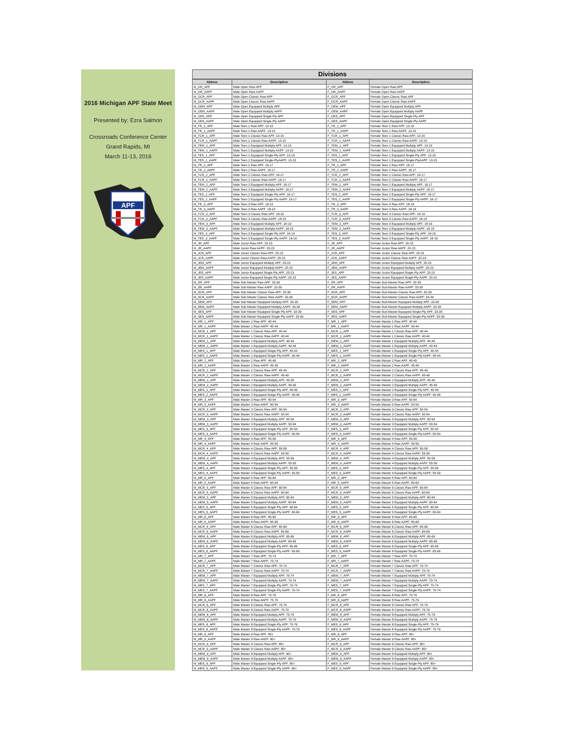2016 Michigan APF State Meet
Presented by: Ezra Salmon
Crossroads Conference Center
Grand Rapids, MI
March 11-13, 2016
APF
Divisions
| Abbrev | Description | Abbrev | Description |
| --- | --- | --- | --- |
| M_OR_APF | Male Open Raw APF | F_OR_APF | Female Open Raw APF |
| M_OR_AAPF | Male Open Raw AAPF | F_OR_AAPF | Female Open Raw AAPF |
| M_OCR_APF | Male Open Classic Raw APF | F_OCR_APF | Female Open Classic Raw APF |
| M_OCR_AAPF | Male Open Classic Raw AAPF | F_OCR_AAPF | Female Open Classic Raw AAPF |
| M_OEM_APF | Male Open Equipped Multiply APF | F_OEM_APF | Female Open Equipped Multiply APF |
| M_OEM_AAPF | Male Open Equipped Multiply AAPF | F_OEM_AAPF | Female Open Equipped Multiply AAPF |
| M_OES_APF | Male Open Equipped Single-Ply APF | F_OES_APF | Female Open Equipped Single-Ply APF |
| M_OES_AAPF | Male Open Equipped Single-Ply AAPF | F_OES_AAPF | Female Open Equipped Single-Ply AAPF |
| M_TR_1_APF | Male Teen 1 Raw APF: 13-15 | F_TR_1_APF | Female Teen 1 Raw APF: 13-15 |
| M_TR_1_AAPF | Male Teen 1 Raw AAPF: 13-15 | F_TR_1_AAPF | Female Teen 1 Raw AAPF: 13-15 |
| M_TCR_1_APF | Male Teen 1 Classic Raw APF: 13-15 | F_TCR_1_APF | Female Teen 1 Classic Raw APF: 13-15 |
| M_TCR_1_AAPF | Male Teen 1 Classic Raw AAPF: 13-15 | F_TCR_1_AAPF | Female Teen 1 Classic Raw AAPF: 13-15 |
| M_TEM_1_APF | Male Teen 1 Equipped Multiply APF: 13-15 | F_TEM_1_APF | Female Teen 1 Equipped Multiply APF: 13-15 |
| M_TEM_1_AAPF | Male Teen 1 Equipped Multiply AAPF: 13-15 | F_TEM_1_AAPF | Female Teen 1 Equipped Multiply AAPF: 13-15 |
| M_TES_1_APF | Male Teen 1 Equipped Single-Ply APF: 13-15 | F_TES_1_APF | Female Teen 1 Equipped Single-Ply APF: 13-15 |
| M_TES_1_AAPF | Male Teen 1 Equipped Single-PlyAAPF: 13-15 | F_TES_1_AAPF | Female Teen 1 Equipped Single-PlyAAPF: 13-15 |
| M_TR_2_APF | Male Teen 2 Raw APF: 16-17 | F_TR_2_APF | Female Teen 2 Raw APF: 16-17 |
| M_TR_2_AAPF | Male Teen 2 Raw AAPF: 16-17 | F_TR_2_AAPF | Female Teen 2 Raw AAPF: 16-17 |
| M_TCR_2_APF | Male Teen 2 Classic Raw APF: 16-17 | F_TCR_2_APF | Female Teen 2 Classic Raw APF: 16-17 |
| M_TCR_2_AAPF | Male Teen 2 Classic Raw AAPF: 16-17 | F_TCR_2_AAPF | Female Teen 2 Classic Raw AAPF: 16-17 |
| M_TEM_2_APF | Male Teen 2 Equipped Multiply APF: 16-17 | F_TEM_2_APF | Female Teen 2 Equipped Multiply APF: 16-17 |
| M_TEM_2_AAPF | Male Teen 2 Equipped Multiply AAPF: 16-17 | F_TEM_2_AAPF | Female Teen 2 Equipped Multiply AAPF: 16-17 |
| M_TES_2_APF | Male Teen 2 Equipped Single-Ply APF: 16-17 | F_TES_2_APF | Female Teen 2 Equipped Single-Ply APF: 16-17 |
| M_TES_2_AAPF | Male Teen 2 Equipped Single-Ply AAPF: 16-17 | F_TES_2_AAPF | Female Teen 2 Equipped Single-Ply AAPF: 16-17 |
| M_TR_3_APF | Male Teen 3 Raw APF: 18-19 | F_TR_3_APF | Female Teen 3 Raw APF: 18-19 |
| M_TR_3_AAPF | Male Teen 3 Raw AAPF: 18-19 | F_TR_3_AAPF | Female Teen 3 Raw AAPF: 18-19 |
| M_TCR_3_APF | Male Teen 3 Classic Raw APF: 18-19 | F_TCR_3_APF | Female Teen 3 Classic Raw APF: 18-19 |
| M_TCR_3_AAPF | Male Teen 3 Classic Raw AAPF: 18-19 | F_TCR_3_AAPF | Female Teen 3 Classic Raw AAPF: 18-19 |
| M_TEM_3_APF | Male Teen 3 Equipped Mulitply APF: 18-19 | F_TEM_3_APF | Female Teen 3 Equipped Mulitply APF: 18-19 |
| M_TEM_3_AAPF | Male Teen 3 Equipped Mulitply AAPF: 18-19 | F_TEM_3_AAPF | Female Teen 3 Equipped Mulitply AAPF: 18-19 |
| M_TES_3_APF | Male Teen 3 Equipped Single-Ply APF: 18-19 | F_TES_3_APF | Female Teen 3 Equipped Single-Ply APF: 18-19 |
| M_TES_3_AAPF | Male Teen 3 Equipped Single-Ply AAPF: 18-19 | F_TES_3_AAPF | Female Teen 3 Equipped Single-Ply AAPF: 18-19 |
| M_JR_APF | Male Junior Raw APF: 20-23 | F_JR_APF | Female Junior Raw APF: 20-23 |
| M_JR_AAPF | Male Junior Raw AAPF: 20-23 | F_JR_AAPF | Female Junior Raw AAPF: 20-23 |
| M_JCR_APF | Male Junior Classic Raw APF: 20-23 | F_JCR_APF | Female Junior Classic Raw APF: 20-23 |
| M_JCR_AAPF | Male Junior Classic Raw AAPF: 20-23 | F_JCR_AAPF | Female Junior Classic Raw AAPF: 20-23 |
| M_JEM_APF | Male Junior Equipped Mulitply APF: 20-23 | F_JEM_APF | Female Junior Equipped Mulitply APF: 20-23 |
| M_JEM_AAPF | Male Junior Equipped Mulitply AAPF: 20-23 | F_JEM_AAPF | Female Junior Equipped Mulitply AAPF: 20-23 |
| M_JES_APF | Male Junior Equipped Single-Ply APF: 20-23 | F_JES_APF | Female Junior Equipped Single-Ply APF: 20-23 |
| M_JES_AAPF | Male Junior Equipped Single-Ply AAPF: 20-23 | F_JES_AAPF | Female Junior Equipped Single-Ply AAPF: 20-23 |
| M_SR_APF | Male Sub-Master Raw APF: 33-39 | F_SR_APF | Female Sub-Master Raw APF: 33-39 |
| M_SR_AAPF | Male Sub-Master Raw AAPF: 33-39 | F_SR_AAPF | Female Sub-Master Raw AAPF: 33-39 |
| M_SCR_APF | Male Sub-Master Classic Raw APF: 33-39 | F_SCR_APF | Female Sub-Master Classic Raw APF: 33-39 |
| M_SCR_AAPF | Male Sub-Master Classic Raw AAPF: 33-39 | F_SCR_AAPF | Female Sub-Master Classic Raw AAPF: 33-39 |
| M_SEM_APF | Male Sub-Master Equipped Multiply APF: 33-39 | F_SEM_APF | Female Sub-Master Equipped Multiply APF: 33-39 |
| M_SEM_AAPF | Male Sub-Master Equipped Multiply AAPF: 33-39 | F_SEM_AAPF | Female Sub-Master Equipped Multiply AAPF: 33-39 |
| M_SES_APF | Male Sub-Master Equipped Single-Ply APF: 33-39 | F_SES_APF | Female Sub-Master Equipped Single-Ply APF: 33-39 |
| M_SES_AAPF | Male Sub-Master Equipped Single-Ply AAPF: 33-39 | F_SES_AAPF | Female Sub-Master Equipped Single-Ply AAPF: 33-39 |
| M_MR_1_APF | Male Master 1 Raw APF: 40-44 | F_MR_1_APF | Female Master 1 Raw APF: 40-44 |
| M_MR_1_AAPF | Male Master 1 Raw AAPF: 40-44 | F_MR_1_AAPF | Female Master 1 Raw AAPF: 40-44 |
| M_MCR_1_APF | Male Master 1 Classic Raw APF: 40-44 | F_MCR_1_APF | Female Master 1 Classic Raw APF: 40-44 |
| M_MCR_1_AAPF | Male Master 1 Classic Raw AAPF: 40-44 | F_MCR_1_AAPF | Female Master 1 Classic Raw AAPF: 40-44 |
| M_MEM_1_APF | Male Master 1 Equipped Multiply APF: 40-44 | F_MEM_1_APF | Female Master 1 Equipped Mulitply APF: 40-44 |
| M_MEM_1_AAPF | Male Master 1 Equipped Multiply AAPF: 40-44 | F_MEM_1_AAPF | Female Master 1 Equipped Multiply AAPF: 40-44 |
| M_MES_1_APF | Male Master 1 Equipped Single-Ply APF: 40-44 | F_MES_1_APF | Female Master 1 Equipped Single-Ply APF: 40-44 |
| M_MES_1_AAPF | Male Master 1 Equipped Single-Ply AAPF: 40-44 | F_MES_1_AAPF | Female Master 1 Equipped Single-Ply AAPF: 40-44 |
| M_MR_2_APF | Male Master 2 Raw APF: 45-49 | F_MR_2_APF | Female Master 2 Raw APF: 45-49 |
| M_MR_2_AAPF | Male Master 2 Raw AAPF: 45-49 | F_MR_2_AAPF | Female Master 2 Raw AAPF: 45-49 |
| M_MCR_2_APF | Male Master 2 Classic Raw APF: 45-49 | F_MCR_2_APF | Female Master 2 Classic Raw APF: 45-49 |
| M_MCR_2_AAPF | Male Master 2 Classic Raw AAPF: 45-49 | F_MCR_2_AAPF | Female Master 2 Classic Raw AAPF: 45-49 |
| M_MEM_2_APF | Male Master 2 Equipped Multiply APF: 45-49 | F_MEM_2_APF | Female Master 2 Equipped Mulitply APF: 45-49 |
| M_MEM_2_AAPF | Male Master 2 Equipped Multiply AAPF: 45-49 | F_MEM_2_AAPF | Female Master 2 Equipped Multiply AAPF: 45-49 |
| M_MES_2_APF | Male Master 2 Equipped Single-Ply APF: 45-49 | F_MES_2_APF | Female Master 2 Equipped Single-Ply APF: 45-49 |
| M_MES_2_AAPF | Male Master 2 Equipped Sinlge-Ply AAPF: 45-49 | F_MES_2_AAPF | Female Master 2 Equipped Sinlge-Ply AAPF: 45-49 |
| M_MR_3_APF | Male Master 3 Raw APF: 50-54 | F_MR_3_APF | Female Master 3 Raw APF: 50-54 |
| M_MR_3_AAPF | Male Master 3 Raw AAPF: 50-54 | F_MR_3_AAPF | Female Master 3 Raw AAPF: 50-54 |
| M_MCR_3_APF | Male Master 3 Classic Raw APF: 50-54 | F_MCR_3_APF | Female Master 3 Classic Raw APF: 50-54 |
| M_MCR_3_AAPF | Male Master 3 Classic Raw AAPF: 50-54 | F_MCR_3_AAPF | Female Master 3 Classic Raw AAPF: 50-54 |
| M_MEM_3_APF | Male Master 3 Equipped Multiply APF: 50-54 | F_MEM_3_APF | Female Master 3 Equipped Multiply APF: 50-54 |
| M_MEM_3_AAPF | Male Master 3 Equipped Multiply AAPF: 50-54 | F_MEM_3_AAPF | Female Master 3 Equipped Multiply AAPF: 50-54 |
| M_MES_3_APF | Male Master 3 Equipped Single-Ply APF: 50-54 | F_MES_3_APF | Female Master 3 Equipped Single-Ply APF: 50-54 |
| M_MES_3_AAPF | Male Master 3 Equipped Single-Ply AAPF: 50-54 | F_MES_3_AAPF | Female Master 3 Equipped Single-Ply AAPF: 50-54 |
| M_MR_4_APF | Male Master 4 Raw APF: 55-59 | F_MR_4_APF | Female Master 4 Raw APF: 55-59 |
| M_MR_4_AAPF | Male Master 4 Raw AAPF: 55-59 | F_MR_4_AAPF | Female Master 4 Raw AAPF: 55-59 |
| M_MCR_4_APF | Male Master 4 Classic Raw APF: 55-59 | F_MCR_4_APF | Female Master 4 Classic Raw APF: 55-59 |
| M_MCR_4_AAPF | Male Master 4 Classic Raw AAPF: 55-59 | F_MCR_4_AAPF | Female Master 4 Classic Raw AAPF: 55-59 |
| M_MEM_4_APF | Male Master 4 Equipped Multiply APF: 55-59 | F_MEM_4_APF | Female Master 4 Equipped Multiply APF: 55-59 |
| M_MEM_4_AAPF | Male Master 4 Equipped Multiply AAPF: 55-59 | F_MEM_4_AAPF | Female Master 4 Equipped Multiply AAPF: 55-59 |
| M_MES_4_APF | Male Master 4 Equipped Single-Ply APF: 55-59 | F_MES_4_APF | Female Master 4 Equipped Single-Ply APF: 55-59 |
| M_MES_4_AAPF | Male Master 4 Equipped Single-Ply AAPF: 55-59 | F_MES_4_AAPF | Female Master 4 Equipped Single-Ply AAPF: 55-59 |
| M_MR_5_APF | Male Master 5 Raw APF: 60-64 | F_MR_5_APF | Female Master 5 Raw APF: 60-64 |
| M_MR_5_AAPF | Male Master 5 Raw AAPF: 60-64 | F_MR_5_AAPF | Female Master 5 Raw AAPF: 60-64 |
| M_MCR_5_APF | Male Master 5 Classic Raw APF: 60-64 | F_MCR_5_APF | Female Master 5 Classic Raw APF: 60-64 |
| M_MCR_5_AAPF | Male Master 5 Classic Raw AAPF: 60-64 | F_MCR_5_AAPF | Female Master 5 Classic Raw AAPF: 60-64 |
| M_MEM_5_APF | Male Master 5 Equipped Multiply APF: 60-64 | F_MEM_5_APF | Female Master 5 Equipped Multiply APF: 60-64 |
| M_MEM_5_AAPF | Male Master 5 Equipped Multiply AAPF: 60-64 | F_MEM_5_AAPF | Female Master 5 Equipped Multiply AAPF: 60-64 |
| M_MES_5_APF | Male Master 5 Equipped Single-Ply APF: 60-64 | F_MES_5_APF | Female Master 5 Equipped Single-Ply APF: 60-64 |
| M_MES_5_AAPF | Male Master 5 Equipped Single-Ply AAPF: 60-64 | F_MES_5_AAPF | Female Master 5 Equipped Single-Ply AAPF: 60-64 |
| M_MR_6_APF | Male Master 6 Raw APF: 65-69 | F_MR_6_APF | Female Master 6 Raw APF: 65-69 |
| M_MR_6_AAPF | Male Master 6 Raw AAPF: 65-69 | F_MR_6_AAPF | Female Master 6 Raw AAPF: 65-69 |
| M_MCR_6_APF | Male Master 6 Classic Raw APF: 65-69 | F_MCR_6_APF | Female Master 6 Classic Raw APF: 65-69 |
| M_MCR_6_AAPF | Male Master 6 Classic Raw AAPF: 65-69 | F_MCR_6_AAPF | Female Master 6 Classic Raw AAPF: 65-69 |
| M_MEM_6_APF | Male Master 6 Equipped Multiply APF: 65-69 | F_MEM_6_APF | Female Master 6 Equipped Multiply APF: 65-69 |
| M_MEM_6_AAPF | Male Master 6 Equipped Multiply AAPF: 65-69 | F_MEM_6_AAPF | Female Master 6 Equipped Multiply AAPF: 65-69 |
| M_MES_6_APF | Male Master 6 Equipped Single-Ply APF: 65-69 | F_MES_6_APF | Female Master 6 Equipped Single-Ply APF: 65-69 |
| M_MES_6_AAPF | Male Master 6 Equipped Single-Ply AAPF: 65-69 | F_MES_6_AAPF | Female Master 6 Equipped Single-Ply AAPF: 65-69 |
| M_MR_7_APF | Male Master 7 Raw APF: 70-74 | F_MR_7_APF | Female Master 7 Raw APF: 70-74 |
| M_MR_7_AAPF | Male Master 7 Raw AAPF: 70-74 | F_MR_7_AAPF | Female Master 7 Raw AAPF: 70-74 |
| M_MCR_7_APF | Male Master 7 Classic Raw APF: 70-74 | F_MCR_7_APF | Female Master 7 Classic Raw APF: 70-74 |
| M_MCR_7_AAPF | Male Master 7 Classic Raw AAPF: 70-74 | F_MCR_7_AAPF | Female Master 7 Classic Raw AAPF: 70-74 |
| M_MEM_7_APF | Male Master 7 Equipped Multiply APF: 70-74 | F_MEM_7_APF | Female Master 7 Equipped Multiply APF: 70-74 |
| M_MEM_7_AAPF | Male Master 7 Equipped Multiply AAPF: 70-74 | F_MEM_7_AAPF | Female Master 7 Equipped Multiply AAPF: 70-74 |
| M_MES_7_APF | Male Master 7 Equipped Single-Ply APF: 70-74 | F_MES_7_APF | Female Master 7 Equipped Single-Ply APF: 70-74 |
| M_MES_7_AAPF | Male Master 7 Equipped Single-Ply AAPF: 70-74 | F_MES_7_AAPF | Female Master 7 Equipped Single-Ply AAPF: 70-74 |
| M_MR_8_APF | Male Master 8 Raw APF: 75-79 | F_MR_8_APF | Female Master 8 Raw APF: 75-79 |
| M_MR_8_AAPF | Male Master 8 Raw AAPF: 75-79 | F_MR_8_AAPF | Female Master 8 Raw AAPF: 75-79 |
| M_MCR_8_APF | Male Master 8 Classic Raw APF: 75-79 | F_MCR_8_APF | Female Master 8 Classic Raw APF: 75-79 |
| M_MCR_8_AAPF | Male Master 8 Classic Raw AAPF: 75-79 | F_MCR_8_AAPF | Female Master 8 Classic Raw AAPF: 75-79 |
| M_MEM_8_APF | Male Master 8 Equipped Multiply APF: 75-79 | F_MEM_8_APF | Female Master 8 Equipped Multiply APF: 75-79 |
| M_MEM_8_AAPF | Male Master 8 Equipped Multiply AAPF: 75-79 | F_MEM_8_AAPF | Female Master 8 Equipped Multiply AAPF: 75-79 |
| M_MES_8_APF | Male Master 8 Equipped Single-Ply APF: 75-79 | F_MES_8_APF | Female Master 8 Equipped Single-Ply APF: 75-79 |
| M_MES_8_AAPF | Male Master 8 Equipped Single-Ply AAPF: 75-79 | F_MES_8_AAPF | Female Master 8 Equipped Single-Ply AAPF: 75-79 |
| M_MR_9_APF | Male Master 9 Raw APF: 80+ | F_MR_9_APF | Female Master 9 Raw APF: 80+ |
| M_MR_9_AAPF | Male Master 9 Raw AAPF: 80+ | F_MR_9_AAPF | Female Master 9 Raw AAPF: 80+ |
| M_MCR_9_APF | Male Master 9 Classic Raw APF: 80+ | F_MCR_9_APF | Female Master 9 Classic Raw APF: 80+ |
| M_MCR_9_AAPF | Male Master 9 Classic Raw AAPF: 80+ | F_MCR_9_AAPF | Female Master 9 Classic Raw AAPF: 80+ |
| M_MEM_9_APF | Male Master 9 Equipped Multiply APF: 80+ | F_MEM_9_APF | Female Master 9 Equipped Multiply APF: 80+ |
| M_MEM_9_AAPF | Male Master 9 Equipped Multiply AAPF: 80+ | F_MEM_9_AAPF | Female Master 9 Equipped Multiply AAPF: 80+ |
| M_MES_9_APF | Male Master 9 Equipped Single-Ply APF: 80+ | F_MES_9_APF | Female Master 9 Equipped Single-Ply APF: 80+ |
| M_MES_9_AAPF | Male Master 9 Equipped Single-Ply AAPF: 80+ | F_MES_9_AAPF | Female Master 9 Equipped Single-Ply AAPF: 80+ |